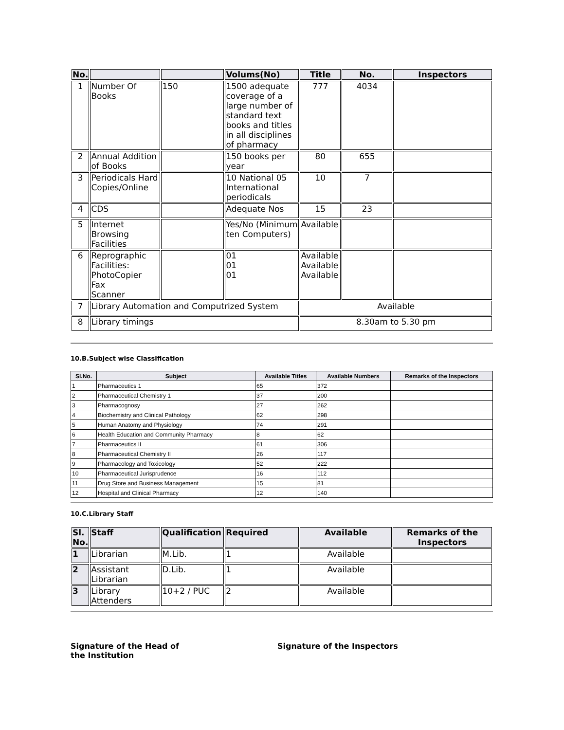| No. | | | Volums(No) | Title | No. | Inspectors |
| --- | --- | --- | --- | --- | --- | --- |
| 1 | Number Of Books | 150 | 1500 adequate coverage of a large number of standard text books and titles in all disciplines of pharmacy | 777 | 4034 | |
| 2 | Annual Addition of Books | | 150 books per year | 80 | 655 | |
| 3 | Periodicals Hard Copies/Online | | 10 National 05 International periodicals | 10 | 7 | |
| 4 | CDS | | Adequate Nos | 15 | 23 | |
| 5 | Internet Browsing Facilities | | Yes/No (Minimum ten Computers) | Available | | |
| 6 | Reprographic Facilities: PhotoCopier Fax Scanner | | 01 01 01 | Available Available Available | | |
| 7 | Library Automation and Computrized System | | | Available | | |
| 8 | Library timings | | | 8.30am to 5.30 pm | | |
10.B.Subject wise Classification
| Sl.No. | Subject | Available Titles | Available Numbers | Remarks of the Inspectors |
| --- | --- | --- | --- | --- |
| 1 | Pharmaceutics 1 | 65 | 372 | |
| 2 | Pharmaceutical Chemistry 1 | 37 | 200 | |
| 3 | Pharmacognosy | 27 | 262 | |
| 4 | Biochemistry and Clinical Pathology | 62 | 298 | |
| 5 | Human Anatomy and Physiology | 74 | 291 | |
| 6 | Health Education and Community Pharmacy | 8 | 62 | |
| 7 | Pharmaceutics II | 61 | 306 | |
| 8 | Pharmaceutical Chemistry II | 26 | 117 | |
| 9 | Pharmacology and Toxicology | 52 | 222 | |
| 10 | Pharmaceutical Jurisprudence | 16 | 112 | |
| 11 | Drug Store and Business Management | 15 | 81 | |
| 12 | Hospital and Clinical Pharmacy | 12 | 140 | |
10.C.Library Staff
| Sl. No. | Staff | Qualification | Required | Available | Remarks of the Inspectors |
| --- | --- | --- | --- | --- | --- |
| 1 | Librarian | M.Lib. | 1 | Available | |
| 2 | Assistant Librarian | D.Lib. | 1 | Available | |
| 3 | Library Attenders | 10+2 / PUC | 2 | Available | |
Signature of the Head of
the Institution
Signature of the Inspectors